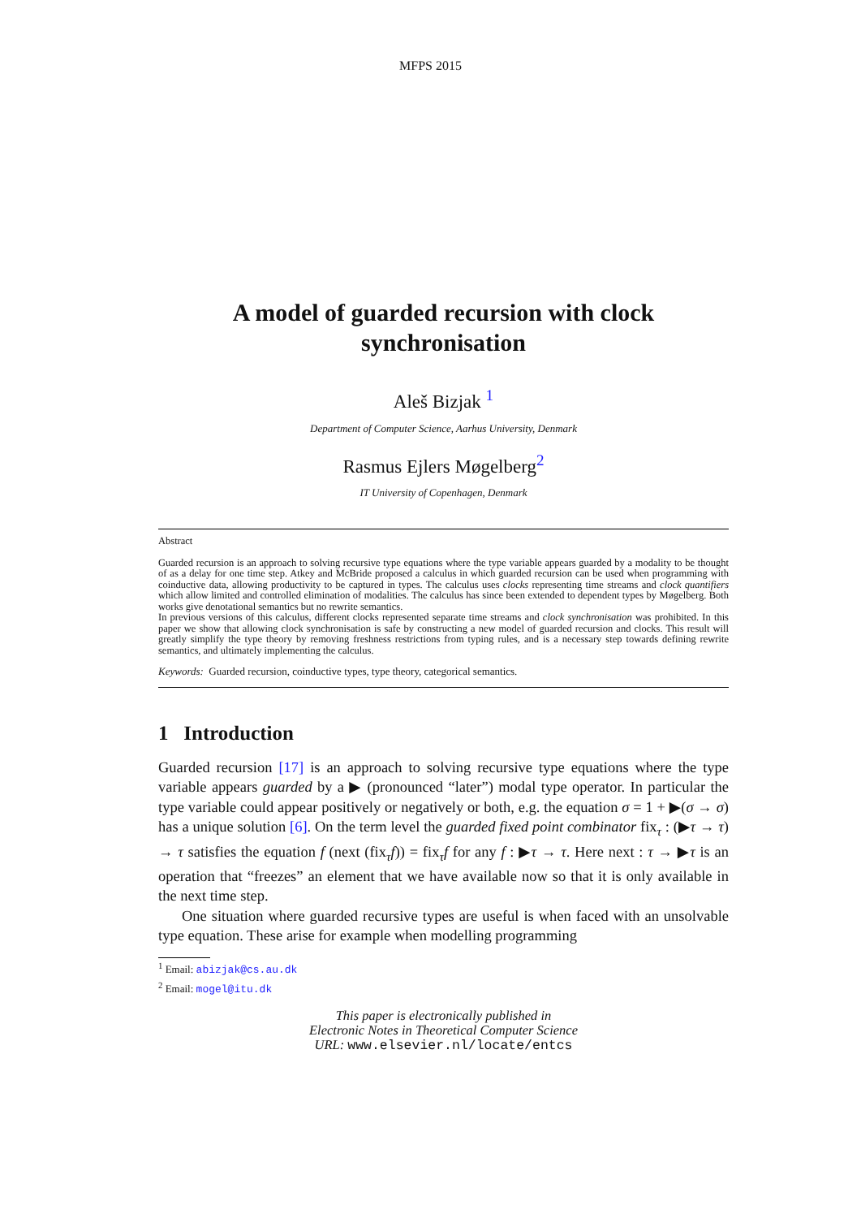MFPS 2015
A model of guarded recursion with clock synchronisation
Aleš Bizjak <sup>1</sup>
Department of Computer Science, Aarhus University, Denmark
Rasmus Ejlers Møgelberg<sup>2</sup>
IT University of Copenhagen, Denmark
Abstract
Guarded recursion is an approach to solving recursive type equations where the type variable appears guarded by a modality to be thought of as a delay for one time step. Atkey and McBride proposed a calculus in which guarded recursion can be used when programming with coinductive data, allowing productivity to be captured in types. The calculus uses clocks representing time streams and clock quantifiers which allow limited and controlled elimination of modalities. The calculus has since been extended to dependent types by Møgelberg. Both works give denotational semantics but no rewrite semantics.
In previous versions of this calculus, different clocks represented separate time streams and clock synchronisation was prohibited. In this paper we show that allowing clock synchronisation is safe by constructing a new model of guarded recursion and clocks. This result will greatly simplify the type theory by removing freshness restrictions from typing rules, and is a necessary step towards defining rewrite semantics, and ultimately implementing the calculus.
Keywords: Guarded recursion, coinductive types, type theory, categorical semantics.
1 Introduction
Guarded recursion [17] is an approach to solving recursive type equations where the type variable appears guarded by a ▶ (pronounced “later”) modal type operator. In particular the type variable could appear positively or negatively or both, e.g. the equation σ = 1 + ▶(σ → σ) has a unique solution [6]. On the term level the guarded fixed point combinator fix<sub>τ</sub> : (▶τ → τ) → τ satisfies the equation f (next (fix<sub>τ</sub>f)) = fix<sub>τ</sub>f for any f : ▶τ → τ. Here next : τ → ▶τ is an operation that “freezes” an element that we have available now so that it is only available in the next time step.
One situation where guarded recursive types are useful is when faced with an unsolvable type equation. These arise for example when modelling programming
<sup>1</sup> Email: abizjak@cs.au.dk
<sup>2</sup> Email: mogel@itu.dk
This paper is electronically published in
Electronic Notes in Theoretical Computer Science
URL: www.elsevier.nl/locate/entcs